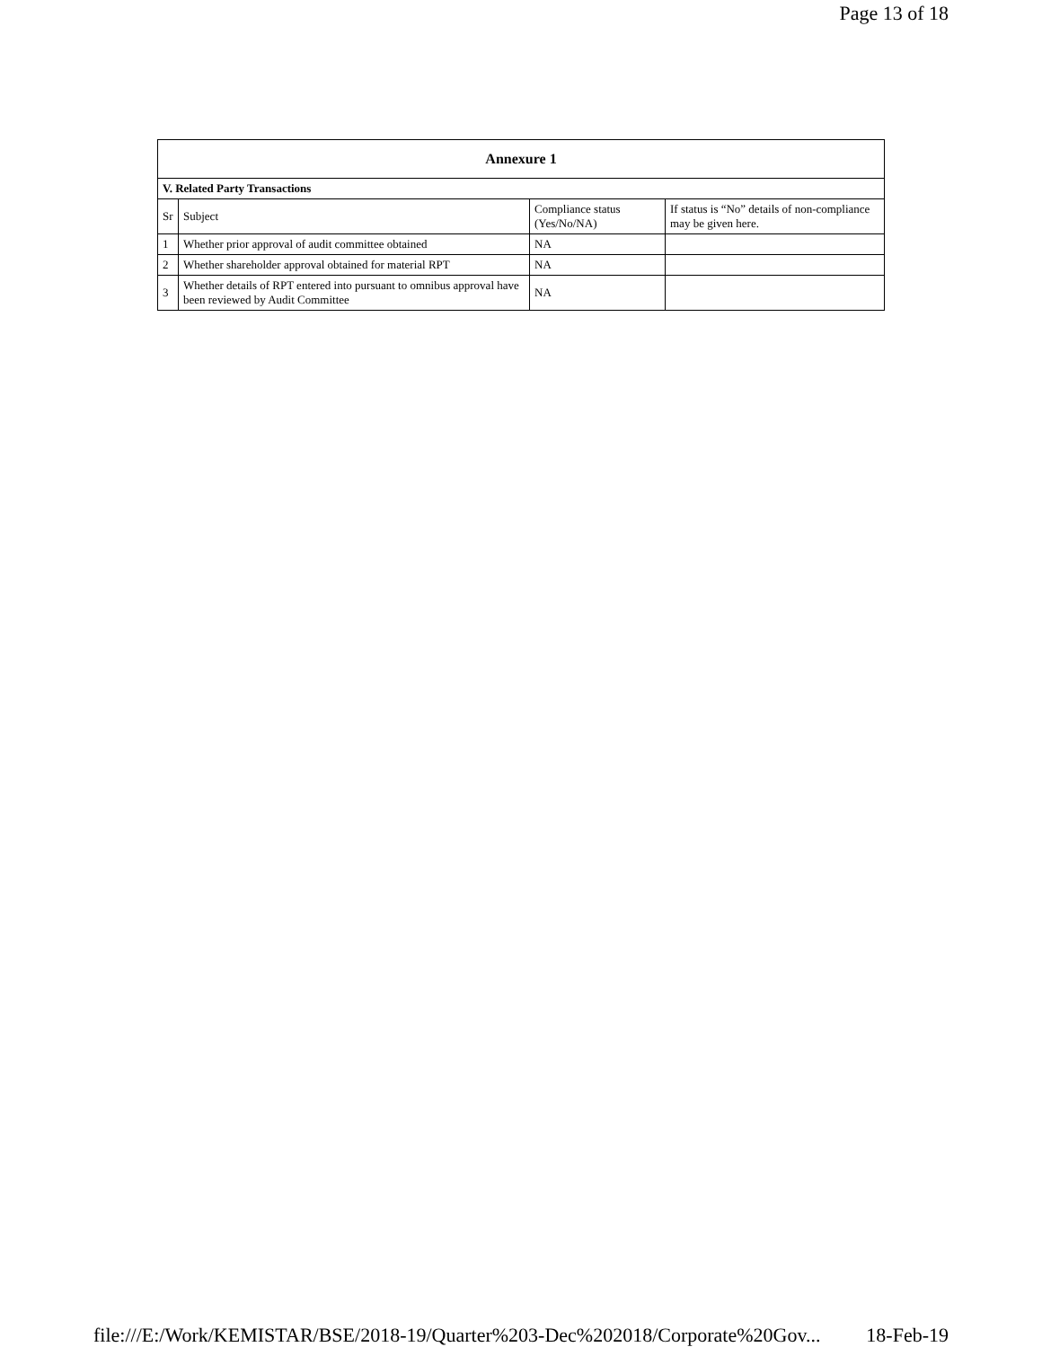Page 13 of 18
| Annexure 1 | | | |
| --- | --- | --- | --- |
| V. Related Party Transactions | | | |
| Sr | Subject | Compliance status (Yes/No/NA) | If status is “No” details of non-compliance may be given here. |
| 1 | Whether prior approval of audit committee obtained | NA | |
| 2 | Whether shareholder approval obtained for material RPT | NA | |
| 3 | Whether details of RPT entered into pursuant to omnibus approval have been reviewed by Audit Committee | NA | |
file:///E:/Work/KEMISTAR/BSE/2018-19/Quarter%203-Dec%202018/Corporate%20Gov... 18-Feb-19